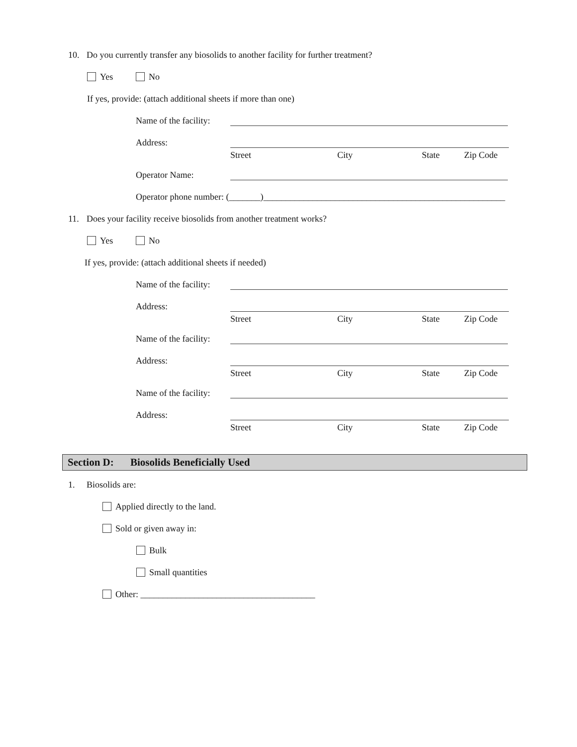10. Do you currently transfer any biosolids to another facility for further treatment?
Yes No
If yes, provide: (attach additional sheets if more than one)
Name of the facility:
Address:
Street City State Zip Code
Operator Name:
Operator phone number: (_______)______________________________________________________
11. Does your facility receive biosolids from another treatment works?
Yes No
If yes, provide: (attach additional sheets if needed)
Name of the facility:
Address:
Street City State Zip Code
Name of the facility:
Address:
Street City State Zip Code
Name of the facility:
Address:
Street City State Zip Code
Section D: Biosolids Beneficially Used
1. Biosolids are:
Applied directly to the land.
Sold or given away in:
Bulk
Small quantities
Other: _______________________________________